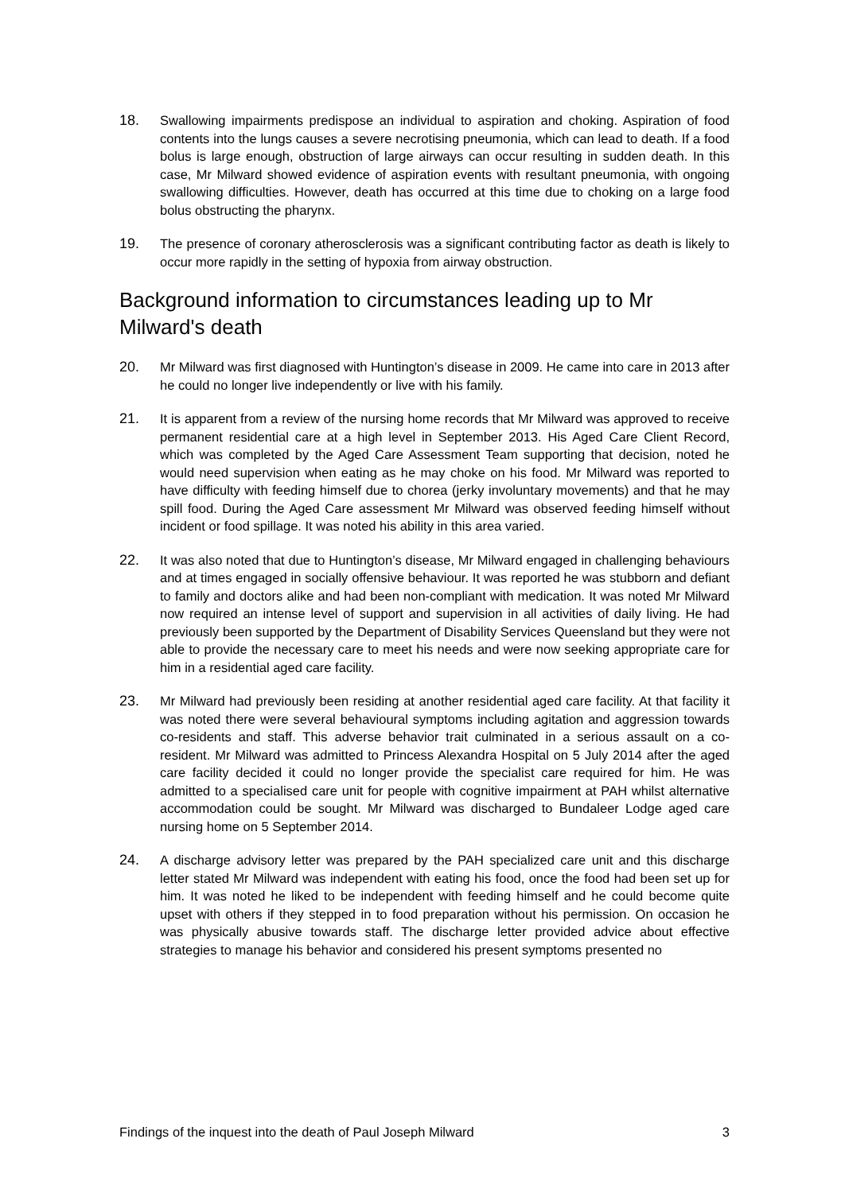18. Swallowing impairments predispose an individual to aspiration and choking. Aspiration of food contents into the lungs causes a severe necrotising pneumonia, which can lead to death. If a food bolus is large enough, obstruction of large airways can occur resulting in sudden death. In this case, Mr Milward showed evidence of aspiration events with resultant pneumonia, with ongoing swallowing difficulties. However, death has occurred at this time due to choking on a large food bolus obstructing the pharynx.
19. The presence of coronary atherosclerosis was a significant contributing factor as death is likely to occur more rapidly in the setting of hypoxia from airway obstruction.
Background information to circumstances leading up to Mr Milward's death
20. Mr Milward was first diagnosed with Huntington’s disease in 2009. He came into care in 2013 after he could no longer live independently or live with his family.
21. It is apparent from a review of the nursing home records that Mr Milward was approved to receive permanent residential care at a high level in September 2013. His Aged Care Client Record, which was completed by the Aged Care Assessment Team supporting that decision, noted he would need supervision when eating as he may choke on his food. Mr Milward was reported to have difficulty with feeding himself due to chorea (jerky involuntary movements) and that he may spill food. During the Aged Care assessment Mr Milward was observed feeding himself without incident or food spillage. It was noted his ability in this area varied.
22. It was also noted that due to Huntington’s disease, Mr Milward engaged in challenging behaviours and at times engaged in socially offensive behaviour. It was reported he was stubborn and defiant to family and doctors alike and had been non-compliant with medication. It was noted Mr Milward now required an intense level of support and supervision in all activities of daily living. He had previously been supported by the Department of Disability Services Queensland but they were not able to provide the necessary care to meet his needs and were now seeking appropriate care for him in a residential aged care facility.
23. Mr Milward had previously been residing at another residential aged care facility. At that facility it was noted there were several behavioural symptoms including agitation and aggression towards co-residents and staff. This adverse behavior trait culminated in a serious assault on a co-resident. Mr Milward was admitted to Princess Alexandra Hospital on 5 July 2014 after the aged care facility decided it could no longer provide the specialist care required for him. He was admitted to a specialised care unit for people with cognitive impairment at PAH whilst alternative accommodation could be sought. Mr Milward was discharged to Bundaleer Lodge aged care nursing home on 5 September 2014.
24. A discharge advisory letter was prepared by the PAH specialized care unit and this discharge letter stated Mr Milward was independent with eating his food, once the food had been set up for him. It was noted he liked to be independent with feeding himself and he could become quite upset with others if they stepped in to food preparation without his permission. On occasion he was physically abusive towards staff. The discharge letter provided advice about effective strategies to manage his behavior and considered his present symptoms presented no
Findings of the inquest into the death of Paul Joseph Milward 3